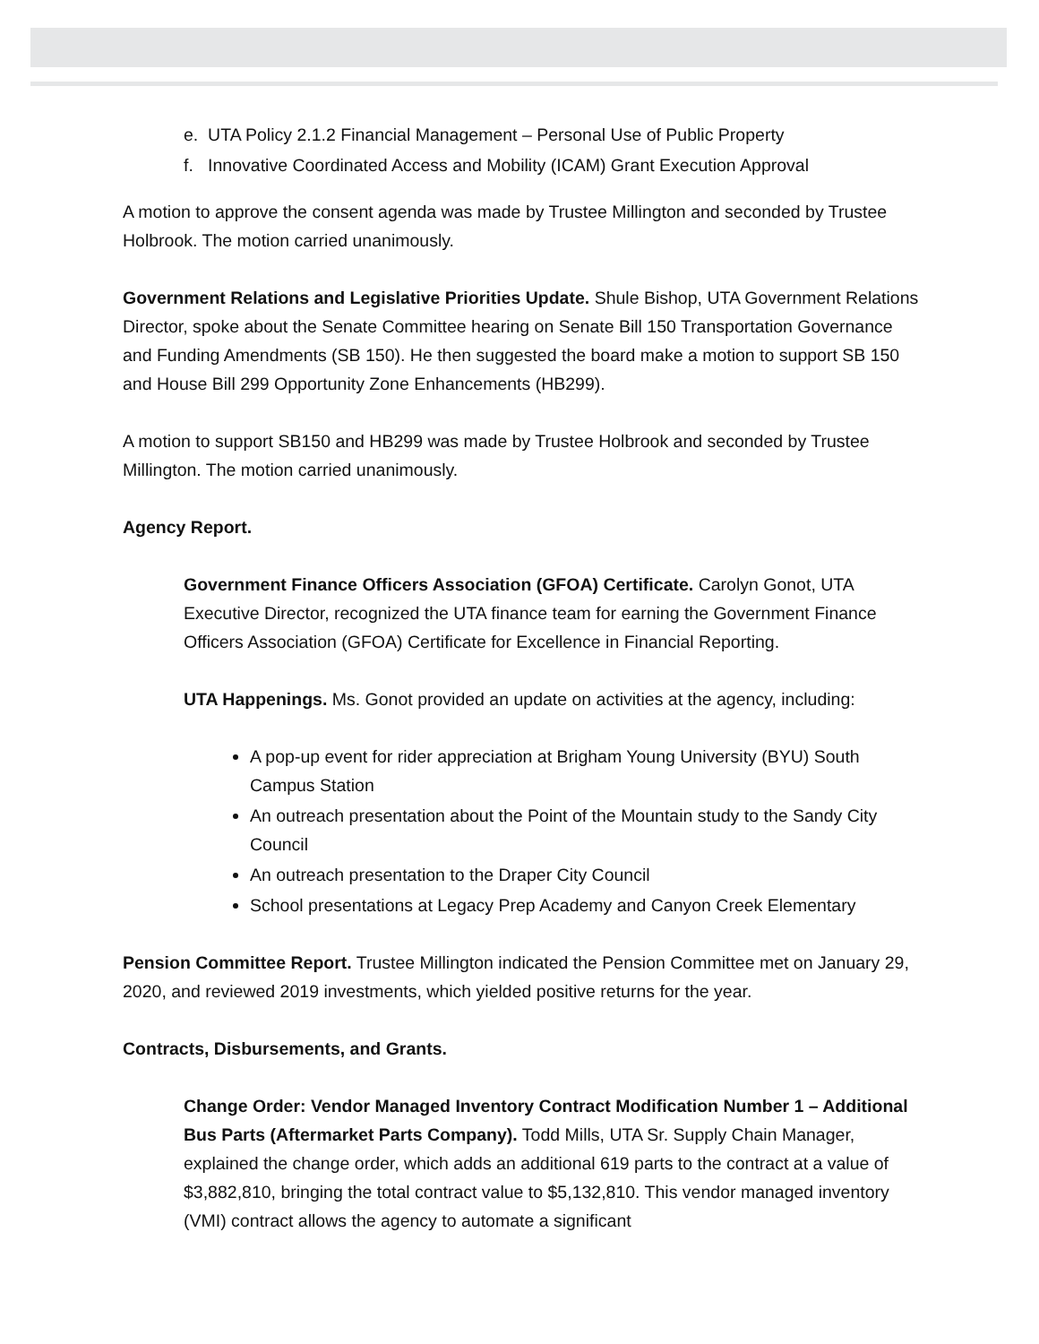e. UTA Policy 2.1.2 Financial Management – Personal Use of Public Property
f. Innovative Coordinated Access and Mobility (ICAM) Grant Execution Approval
A motion to approve the consent agenda was made by Trustee Millington and seconded by Trustee Holbrook. The motion carried unanimously.
Government Relations and Legislative Priorities Update. Shule Bishop, UTA Government Relations Director, spoke about the Senate Committee hearing on Senate Bill 150 Transportation Governance and Funding Amendments (SB 150). He then suggested the board make a motion to support SB 150 and House Bill 299 Opportunity Zone Enhancements (HB299).
A motion to support SB150 and HB299 was made by Trustee Holbrook and seconded by Trustee Millington. The motion carried unanimously.
Agency Report.
Government Finance Officers Association (GFOA) Certificate. Carolyn Gonot, UTA Executive Director, recognized the UTA finance team for earning the Government Finance Officers Association (GFOA) Certificate for Excellence in Financial Reporting.
UTA Happenings. Ms. Gonot provided an update on activities at the agency, including:
A pop-up event for rider appreciation at Brigham Young University (BYU) South Campus Station
An outreach presentation about the Point of the Mountain study to the Sandy City Council
An outreach presentation to the Draper City Council
School presentations at Legacy Prep Academy and Canyon Creek Elementary
Pension Committee Report. Trustee Millington indicated the Pension Committee met on January 29, 2020, and reviewed 2019 investments, which yielded positive returns for the year.
Contracts, Disbursements, and Grants.
Change Order: Vendor Managed Inventory Contract Modification Number 1 – Additional Bus Parts (Aftermarket Parts Company). Todd Mills, UTA Sr. Supply Chain Manager, explained the change order, which adds an additional 619 parts to the contract at a value of $3,882,810, bringing the total contract value to $5,132,810. This vendor managed inventory (VMI) contract allows the agency to automate a significant